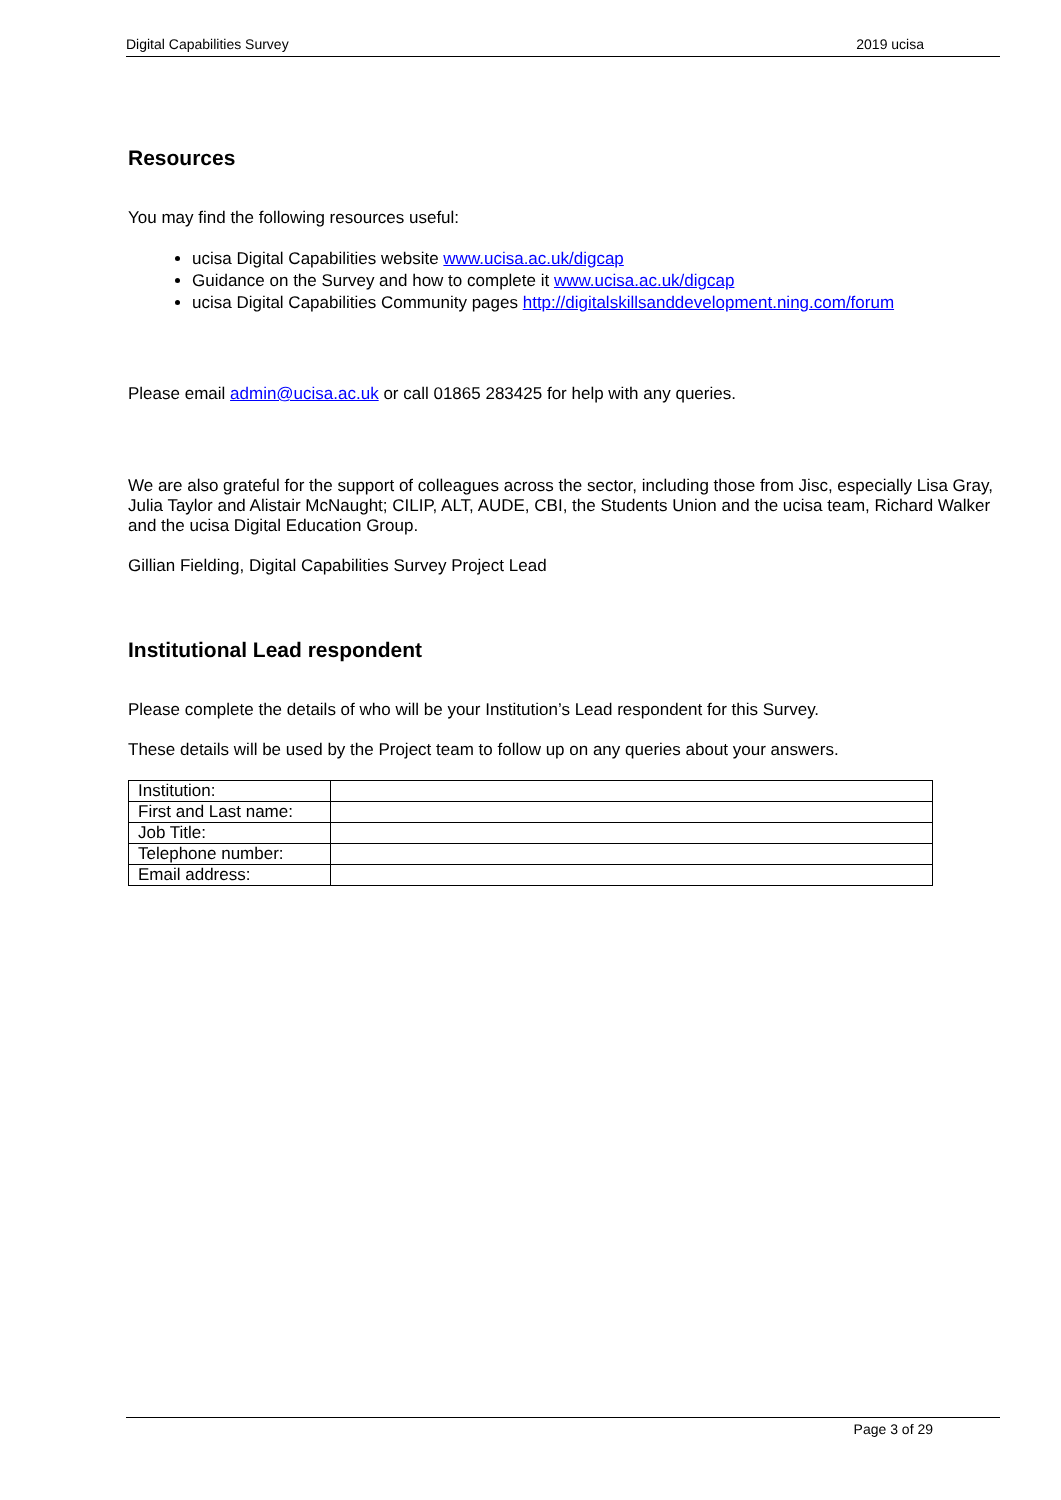Digital Capabilities Survey 2019 ucisa
Resources
You may find the following resources useful:
ucisa Digital Capabilities website www.ucisa.ac.uk/digcap
Guidance on the Survey and how to complete it www.ucisa.ac.uk/digcap
ucisa Digital Capabilities Community pages http://digitalskillsanddevelopment.ning.com/forum
Please email admin@ucisa.ac.uk or call 01865 283425 for help with any queries.
We are also grateful for the support of colleagues across the sector, including those from Jisc, especially Lisa Gray, Julia Taylor and Alistair McNaught; CILIP, ALT, AUDE, CBI, the Students Union and the ucisa team, Richard Walker and the ucisa Digital Education Group.
Gillian Fielding, Digital Capabilities Survey Project Lead
Institutional Lead respondent
Please complete the details of who will be your Institution’s Lead respondent for this Survey.
These details will be used by the Project team to follow up on any queries about your answers.
| Institution: | |
| First and Last name: | |
| Job Title: | |
| Telephone number: | |
| Email address: | |
Page 3 of 29